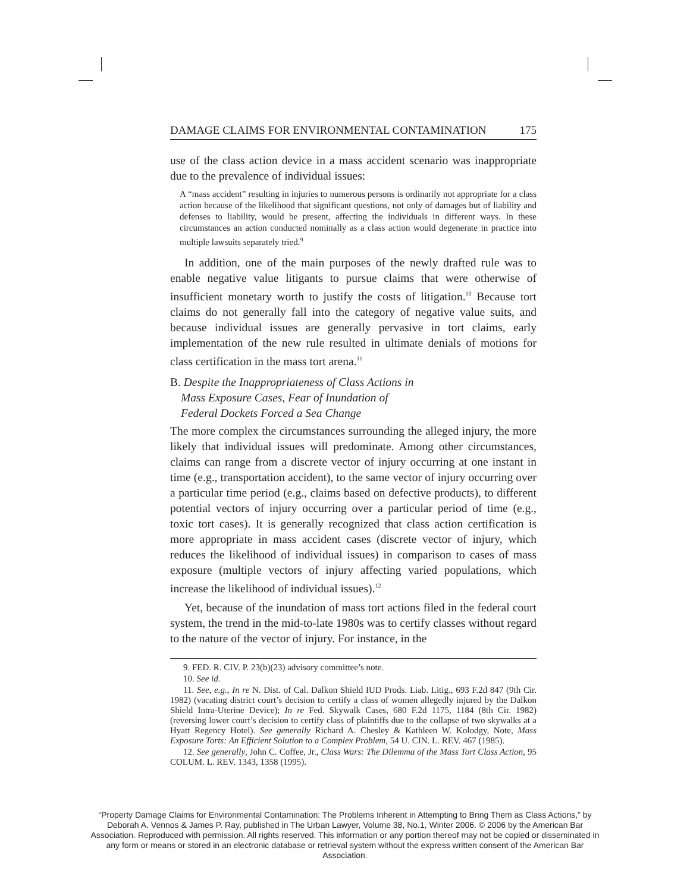DAMAGE CLAIMS FOR ENVIRONMENTAL CONTAMINATION 175
use of the class action device in a mass accident scenario was inappropriate due to the prevalence of individual issues:
A “mass accident” resulting in injuries to numerous persons is ordinarily not appropriate for a class action because of the likelihood that significant questions, not only of damages but of liability and defenses to liability, would be present, affecting the individuals in different ways. In these circumstances an action conducted nominally as a class action would degenerate in practice into multiple lawsuits separately tried.<sup>9</sup>
In addition, one of the main purposes of the newly drafted rule was to enable negative value litigants to pursue claims that were otherwise of insufficient monetary worth to justify the costs of litigation.<sup>10</sup> Because tort claims do not generally fall into the category of negative value suits, and because individual issues are generally pervasive in tort claims, early implementation of the new rule resulted in ultimate denials of motions for class certification in the mass tort arena.<sup>11</sup>
B. Despite the Inappropriateness of Class Actions in
Mass Exposure Cases, Fear of Inundation of
Federal Dockets Forced a Sea Change
The more complex the circumstances surrounding the alleged injury, the more likely that individual issues will predominate. Among other circumstances, claims can range from a discrete vector of injury occurring at one instant in time (e.g., transportation accident), to the same vector of injury occurring over a particular time period (e.g., claims based on defective products), to different potential vectors of injury occurring over a particular period of time (e.g., toxic tort cases). It is generally recognized that class action certification is more appropriate in mass accident cases (discrete vector of injury, which reduces the likelihood of individual issues) in comparison to cases of mass exposure (multiple vectors of injury affecting varied populations, which increase the likelihood of individual issues).<sup>12</sup>
Yet, because of the inundation of mass tort actions filed in the federal court system, the trend in the mid-to-late 1980s was to certify classes without regard to the nature of the vector of injury. For instance, in the
9. FED. R. CIV. P. 23(b)(23) advisory committee’s note.
10. See id.
11. See, e.g., In re N. Dist. of Cal. Dalkon Shield IUD Prods. Liab. Litig., 693 F.2d 847 (9th Cir. 1982) (vacating district court’s decision to certify a class of women allegedly injured by the Dalkon Shield Intra-Uterine Device); In re Fed. Skywalk Cases, 680 F.2d 1175, 1184 (8th Cir. 1982) (reversing lower court’s decision to certify class of plaintiffs due to the collapse of two skywalks at a Hyatt Regency Hotel). See generally Richard A. Chesley & Kathleen W. Kolodgy, Note, Mass Exposure Torts: An Efficient Solution to a Complex Problem, 54 U. CIN. L. REV. 467 (1985).
12. See generally, John C. Coffee, Jr., Class Wars: The Dilemma of the Mass Tort Class Action, 95 COLUM. L. REV. 1343, 1358 (1995).
“Property Damage Claims for Environmental Contamination: The Problems Inherent in Attempting to Bring Them as Class Actions,” by Deborah A. Vennos & James P. Ray, published in The Urban Lawyer, Volume 38, No.1, Winter 2006. © 2006 by the American Bar Association. Reproduced with permission. All rights reserved. This information or any portion thereof may not be copied or disseminated in any form or means or stored in an electronic database or retrieval system without the express written consent of the American Bar Association.